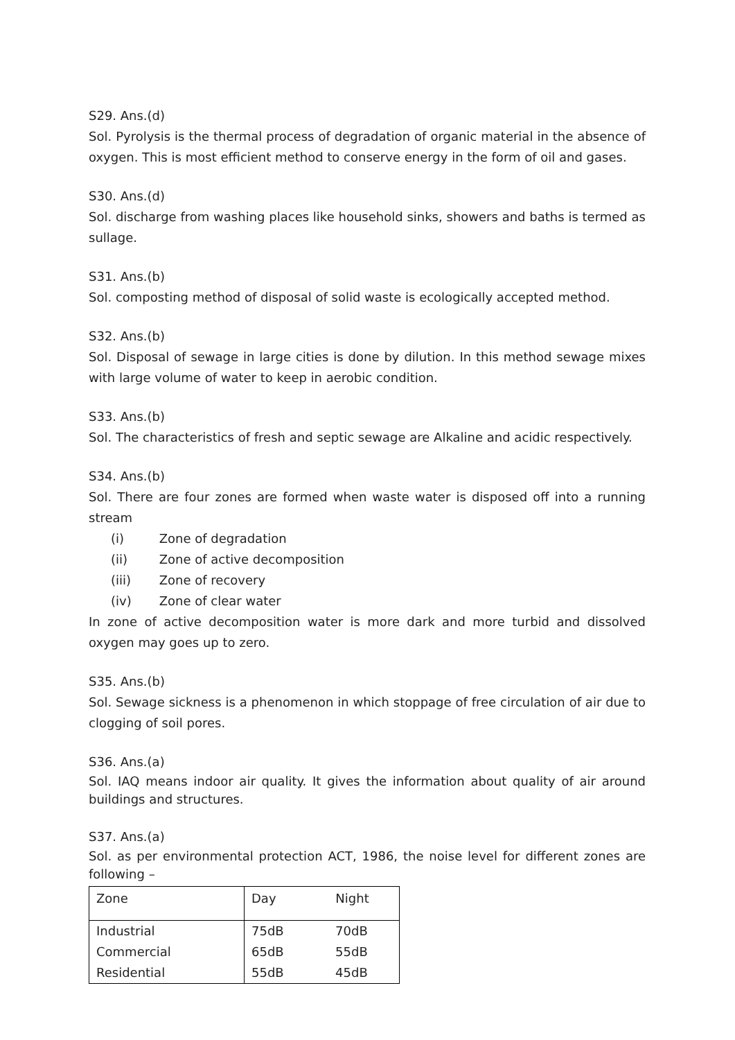S29. Ans.(d)
Sol. Pyrolysis is the thermal process of degradation of organic material in the absence of oxygen. This is most efficient method to conserve energy in the form of oil and gases.
S30. Ans.(d)
Sol. discharge from washing places like household sinks, showers and baths is termed as sullage.
S31. Ans.(b)
Sol. composting method of disposal of solid waste is ecologically accepted method.
S32. Ans.(b)
Sol. Disposal of sewage in large cities is done by dilution. In this method sewage mixes with large volume of water to keep in aerobic condition.
S33. Ans.(b)
Sol. The characteristics of fresh and septic sewage are Alkaline and acidic respectively.
S34. Ans.(b)
Sol. There are four zones are formed when waste water is disposed off into a running stream
(i) Zone of degradation
(ii) Zone of active decomposition
(iii) Zone of recovery
(iv) Zone of clear water
In zone of active decomposition water is more dark and more turbid and dissolved oxygen may goes up to zero.
S35. Ans.(b)
Sol. Sewage sickness is a phenomenon in which stoppage of free circulation of air due to clogging of soil pores.
S36. Ans.(a)
Sol. IAQ means indoor air quality. It gives the information about quality of air around buildings and structures.
S37. Ans.(a)
Sol. as per environmental protection ACT, 1986, the noise level for different zones are following –
| Zone | Day Night |
| Industrial | 75dB 70dB |
| Commercial | 65dB 55dB |
| Residential | 55dB 45dB |